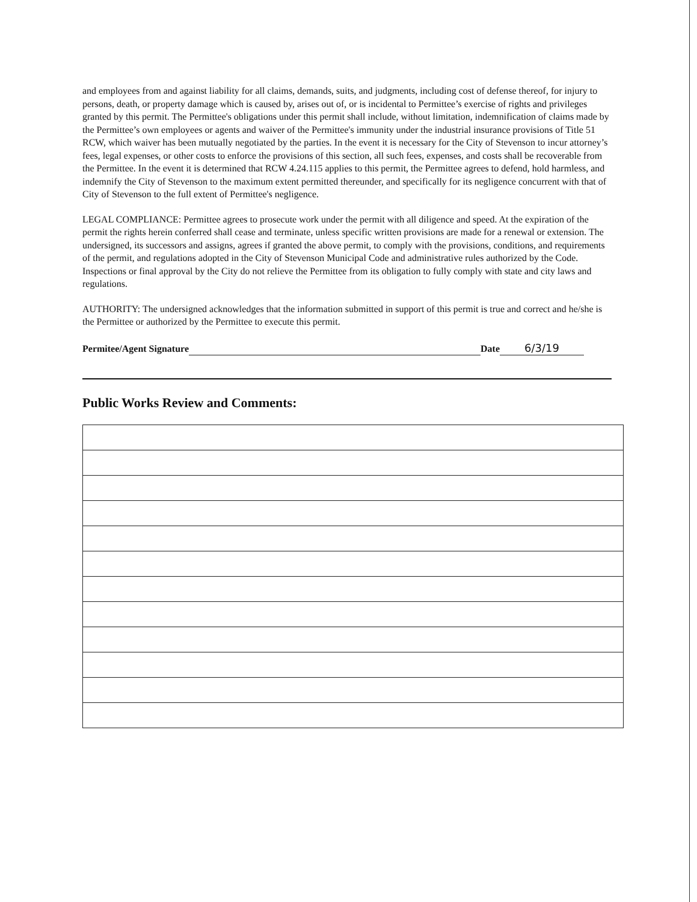and employees from and against liability for all claims, demands, suits, and judgments, including cost of defense thereof, for injury to persons, death, or property damage which is caused by, arises out of, or is incidental to Permittee’s exercise of rights and privileges granted by this permit. The Permittee's obligations under this permit shall include, without limitation, indemnification of claims made by the Permittee’s own employees or agents and waiver of the Permittee's immunity under the industrial insurance provisions of Title 51 RCW, which waiver has been mutually negotiated by the parties. In the event it is necessary for the City of Stevenson to incur attorney’s fees, legal expenses, or other costs to enforce the provisions of this section, all such fees, expenses, and costs shall be recoverable from the Permittee. In the event it is determined that RCW 4.24.115 applies to this permit, the Permittee agrees to defend, hold harmless, and indemnify the City of Stevenson to the maximum extent permitted thereunder, and specifically for its negligence concurrent with that of City of Stevenson to the full extent of Permittee's negligence.
LEGAL COMPLIANCE: Permittee agrees to prosecute work under the permit with all diligence and speed. At the expiration of the permit the rights herein conferred shall cease and terminate, unless specific written provisions are made for a renewal or extension. The undersigned, its successors and assigns, agrees if granted the above permit, to comply with the provisions, conditions, and requirements of the permit, and regulations adopted in the City of Stevenson Municipal Code and administrative rules authorized by the Code. Inspections or final approval by the City do not relieve the Permittee from its obligation to fully comply with state and city laws and regulations.
AUTHORITY: The undersigned acknowledges that the information submitted in support of this permit is true and correct and he/she is the Permittee or authorized by the Permittee to execute this permit.
Permitee/Agent Signature Date 6/3/19
Public Works Review and Comments: